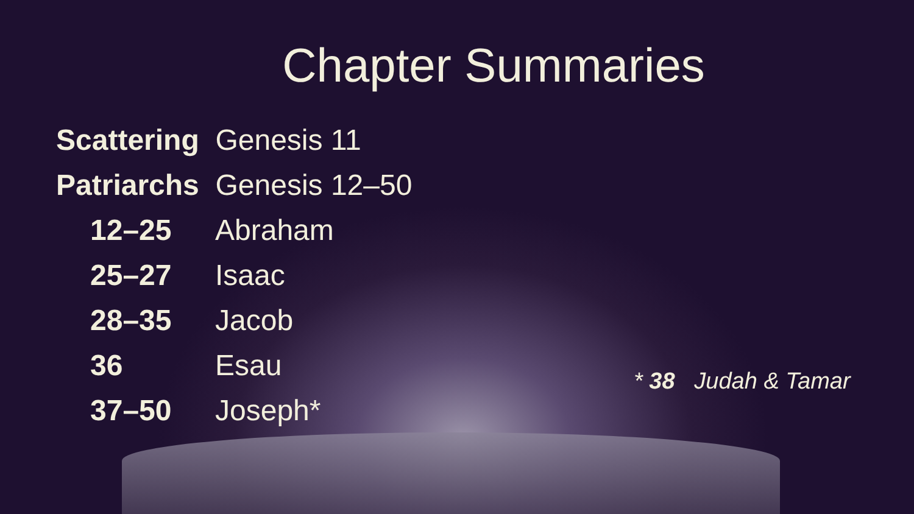Chapter Summaries
Scattering Genesis 11
Patriarchs Genesis 12–50
12–25 Abraham
25–27 Isaac
28–35 Jacob
36 Esau
37–50 Joseph*
* 38 Judah & Tamar